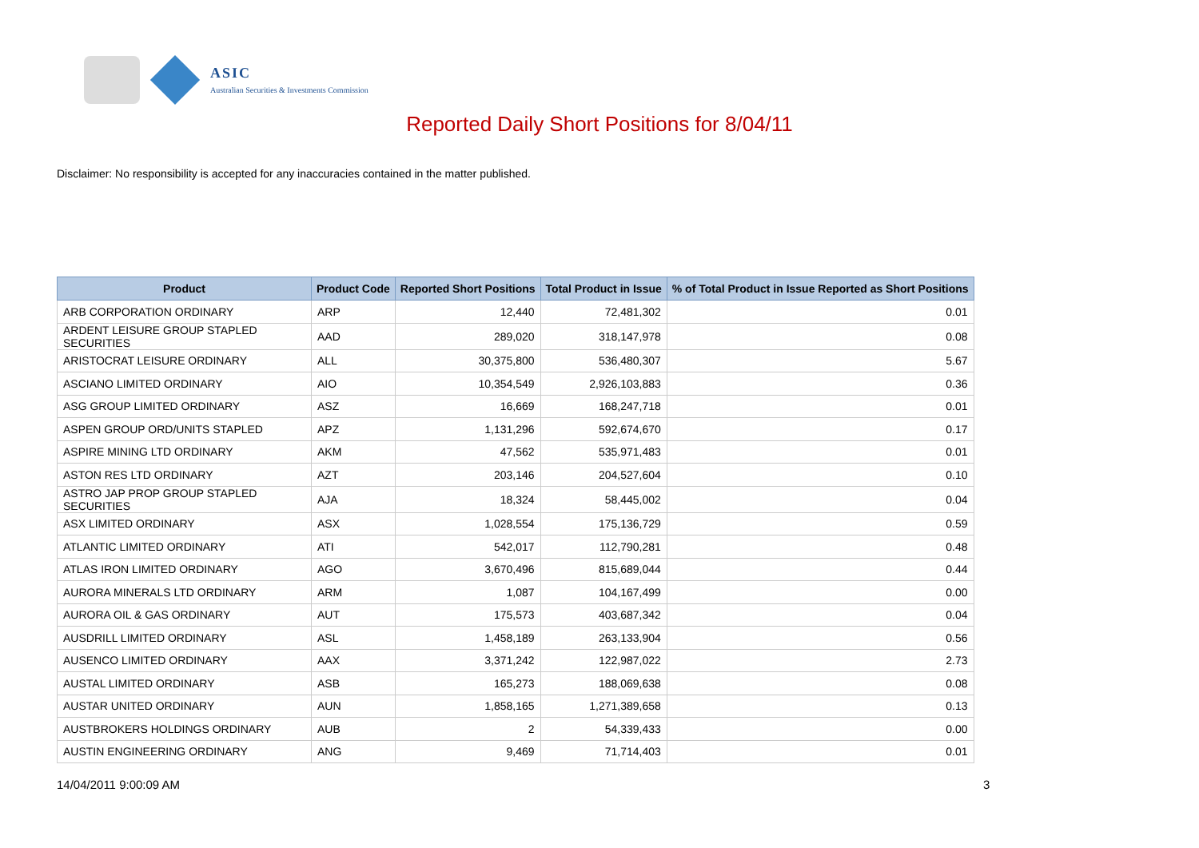ASIC
Australian Securities & Investments Commission
Reported Daily Short Positions for 8/04/11
Disclaimer: No responsibility is accepted for any inaccuracies contained in the matter published.
| Product | Product Code | Reported Short Positions | Total Product in Issue | % of Total Product in Issue Reported as Short Positions |
| --- | --- | --- | --- | --- |
| ARB CORPORATION ORDINARY | ARP | 12,440 | 72,481,302 | 0.01 |
| ARDENT LEISURE GROUP STAPLED SECURITIES | AAD | 289,020 | 318,147,978 | 0.08 |
| ARISTOCRAT LEISURE ORDINARY | ALL | 30,375,800 | 536,480,307 | 5.67 |
| ASCIANO LIMITED ORDINARY | AIO | 10,354,549 | 2,926,103,883 | 0.36 |
| ASG GROUP LIMITED ORDINARY | ASZ | 16,669 | 168,247,718 | 0.01 |
| ASPEN GROUP ORD/UNITS STAPLED | APZ | 1,131,296 | 592,674,670 | 0.17 |
| ASPIRE MINING LTD ORDINARY | AKM | 47,562 | 535,971,483 | 0.01 |
| ASTON RES LTD ORDINARY | AZT | 203,146 | 204,527,604 | 0.10 |
| ASTRO JAP PROP GROUP STAPLED SECURITIES | AJA | 18,324 | 58,445,002 | 0.04 |
| ASX LIMITED ORDINARY | ASX | 1,028,554 | 175,136,729 | 0.59 |
| ATLANTIC LIMITED ORDINARY | ATI | 542,017 | 112,790,281 | 0.48 |
| ATLAS IRON LIMITED ORDINARY | AGO | 3,670,496 | 815,689,044 | 0.44 |
| AURORA MINERALS LTD ORDINARY | ARM | 1,087 | 104,167,499 | 0.00 |
| AURORA OIL & GAS ORDINARY | AUT | 175,573 | 403,687,342 | 0.04 |
| AUSDRILL LIMITED ORDINARY | ASL | 1,458,189 | 263,133,904 | 0.56 |
| AUSENCO LIMITED ORDINARY | AAX | 3,371,242 | 122,987,022 | 2.73 |
| AUSTAL LIMITED ORDINARY | ASB | 165,273 | 188,069,638 | 0.08 |
| AUSTAR UNITED ORDINARY | AUN | 1,858,165 | 1,271,389,658 | 0.13 |
| AUSTBROKERS HOLDINGS ORDINARY | AUB | 2 | 54,339,433 | 0.00 |
| AUSTIN ENGINEERING ORDINARY | ANG | 9,469 | 71,714,403 | 0.01 |
14/04/2011 9:00:09 AM 3